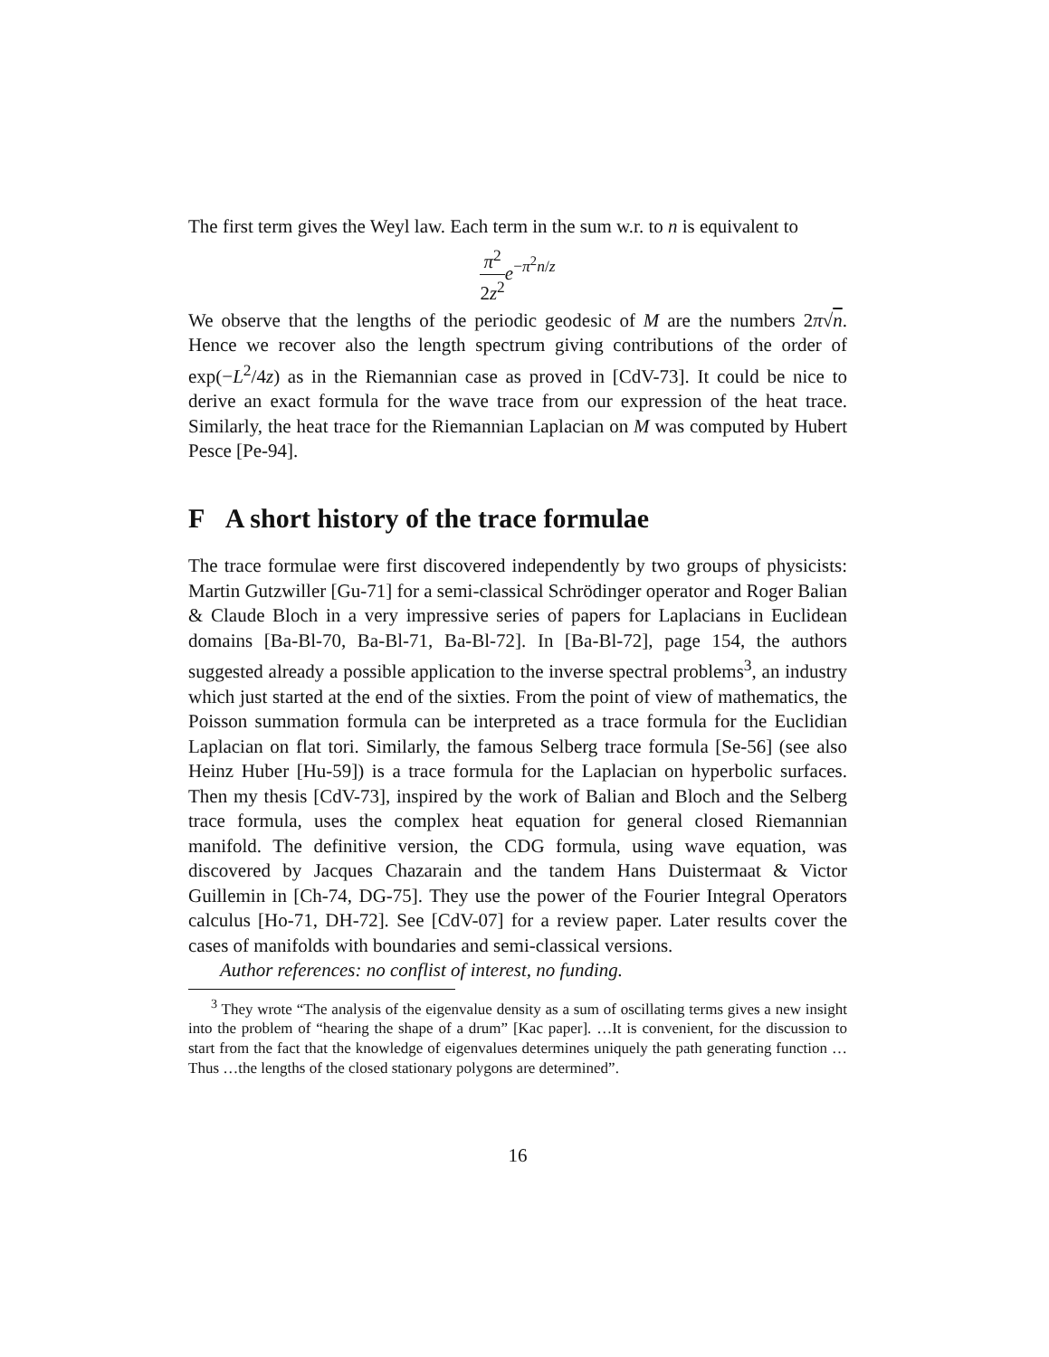The first term gives the Weyl law. Each term in the sum w.r. to n is equivalent to
π<sup>2</sup> 2z<sup>2</sup> e<sup>−π<sup>2</sup>n/z</sup>
We observe that the lengths of the periodic geodesic of M are the numbers 2π√n. Hence we recover also the length spectrum giving contributions of the order of exp(−L<sup>2</sup>/4z) as in the Riemannian case as proved in [CdV-73]. It could be nice to derive an exact formula for the wave trace from our expression of the heat trace. Similarly, the heat trace for the Riemannian Laplacian on M was computed by Hubert Pesce [Pe-94].
F A short history of the trace formulae
The trace formulae were first discovered independently by two groups of physicists: Martin Gutzwiller [Gu-71] for a semi-classical Schrödinger operator and Roger Balian & Claude Bloch in a very impressive series of papers for Laplacians in Euclidean domains [Ba-Bl-70, Ba-Bl-71, Ba-Bl-72]. In [Ba-Bl-72], page 154, the authors suggested already a possible application to the inverse spectral problems<sup>3</sup>, an industry which just started at the end of the sixties. From the point of view of mathematics, the Poisson summation formula can be interpreted as a trace formula for the Euclidian Laplacian on flat tori. Similarly, the famous Selberg trace formula [Se-56] (see also Heinz Huber [Hu-59]) is a trace formula for the Laplacian on hyperbolic surfaces. Then my thesis [CdV-73], inspired by the work of Balian and Bloch and the Selberg trace formula, uses the complex heat equation for general closed Riemannian manifold. The definitive version, the CDG formula, using wave equation, was discovered by Jacques Chazarain and the tandem Hans Duistermaat & Victor Guillemin in [Ch-74, DG-75]. They use the power of the Fourier Integral Operators calculus [Ho-71, DH-72]. See [CdV-07] for a review paper. Later results cover the cases of manifolds with boundaries and semi-classical versions.
Author references: no conflist of interest, no funding.
<sup>3</sup> They wrote “The analysis of the eigenvalue density as a sum of oscillating terms gives a new insight into the problem of “hearing the shape of a drum” [Kac paper]. …It is convenient, for the discussion to start from the fact that the knowledge of eigenvalues determines uniquely the path generating function …Thus …the lengths of the closed stationary polygons are determined”.
16